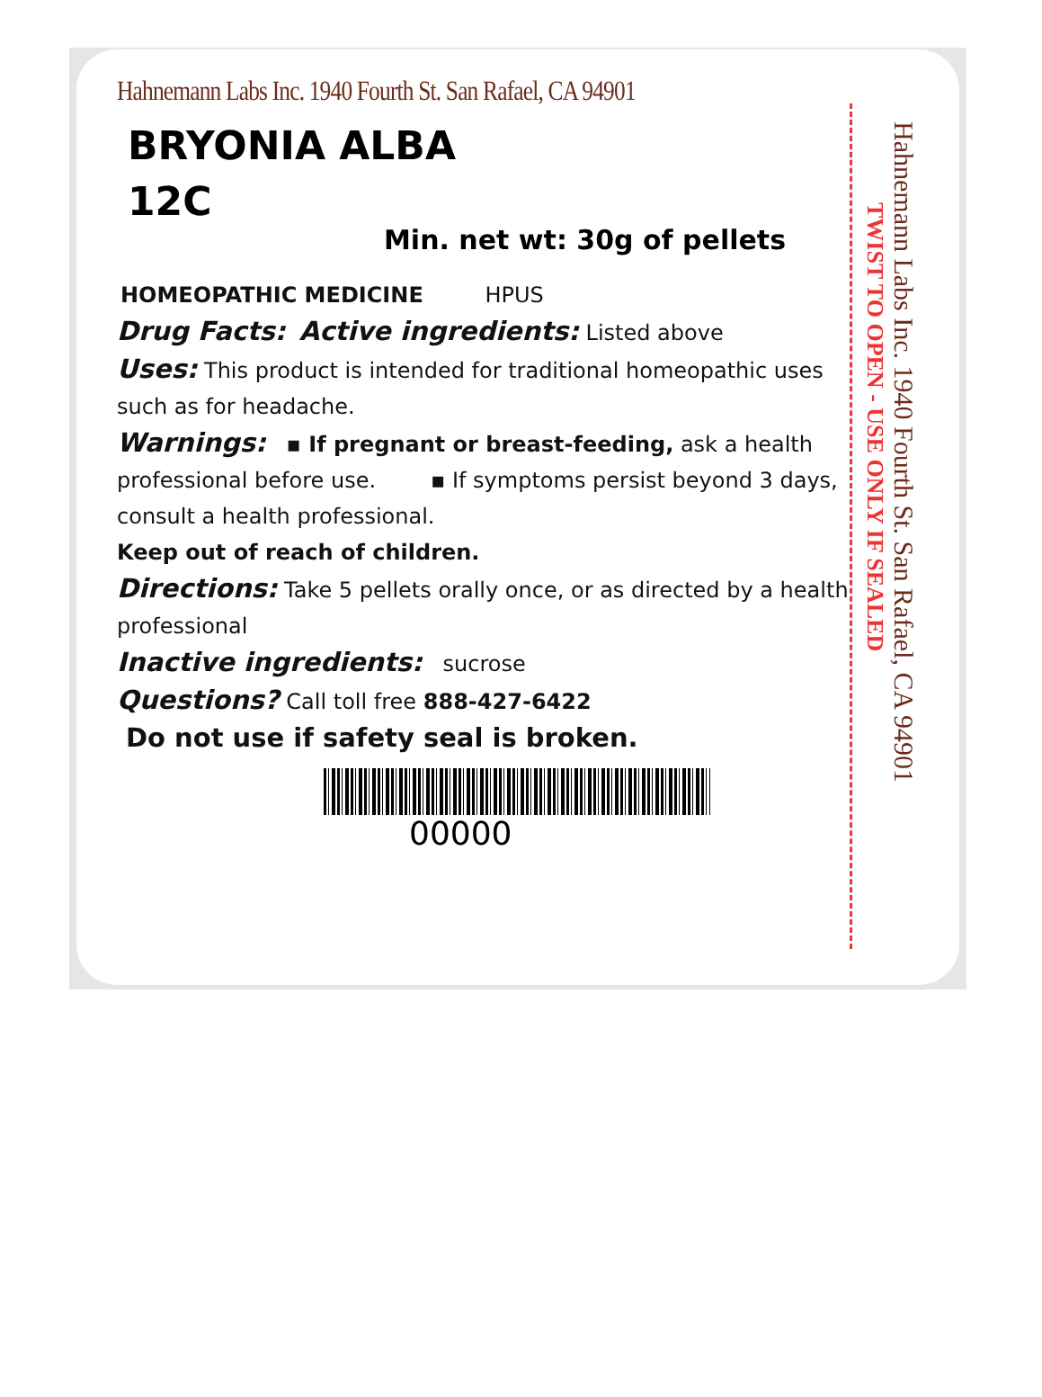Hahnemann Labs Inc. 1940 Fourth St. San Rafael, CA 94901
BRYONIA ALBA
12C
Min. net wt: 30g of pellets
HOMEOPATHIC MEDICINE HPUS
Drug Facts: Active ingredients: Listed above
Uses: This product is intended for traditional homeopathic uses such as for headache.
Warnings: ▪ If pregnant or breast-feeding, ask a health professional before use. ▪ If symptoms persist beyond 3 days, consult a health professional.
Keep out of reach of children.
Directions: Take 5 pellets orally once, or as directed by a health professional
Inactive ingredients: sucrose
Questions? Call toll free 888-427-6422
Do not use if safety seal is broken.
00000
TWIST TO OPEN - USE ONLY IF SEALED
Hahnemann Labs Inc. 1940 Fourth St. San Rafael, CA 94901